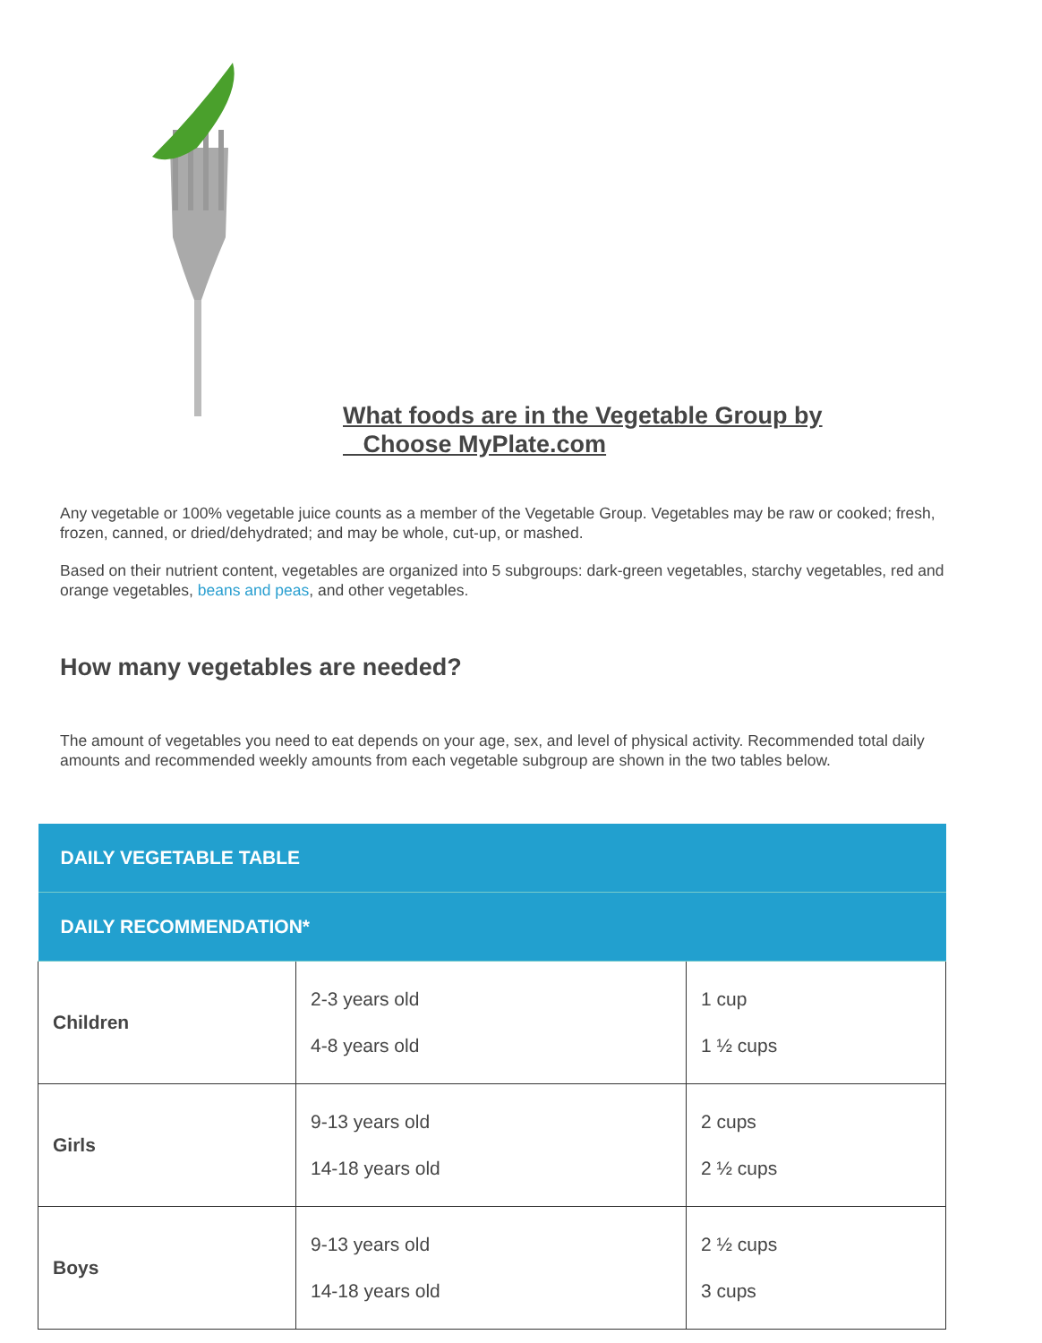What foods are in the Vegetable Group by
Choose MyPlate.com
Any vegetable or 100% vegetable juice counts as a member of the Vegetable Group. Vegetables may be raw or cooked; fresh, frozen, canned, or dried/dehydrated; and may be whole, cut-up, or mashed.
Based on their nutrient content, vegetables are organized into 5 subgroups: dark-green vegetables, starchy vegetables, red and orange vegetables, beans and peas, and other vegetables.
How many vegetables are needed?
The amount of vegetables you need to eat depends on your age, sex, and level of physical activity. Recommended total daily amounts and recommended weekly amounts from each vegetable subgroup are shown in the two tables below.
| DAILY VEGETABLE TABLE | | |
| --- | --- | --- |
| DAILY RECOMMENDATION* | | |
| Children | 2-3 years old 4-8 years old | 1 cup 1 ½ cups |
| Girls | 9-13 years old 14-18 years old | 2 cups 2 ½ cups |
| Boys | 9-13 years old 14-18 years old | 2 ½ cups 3 cups |